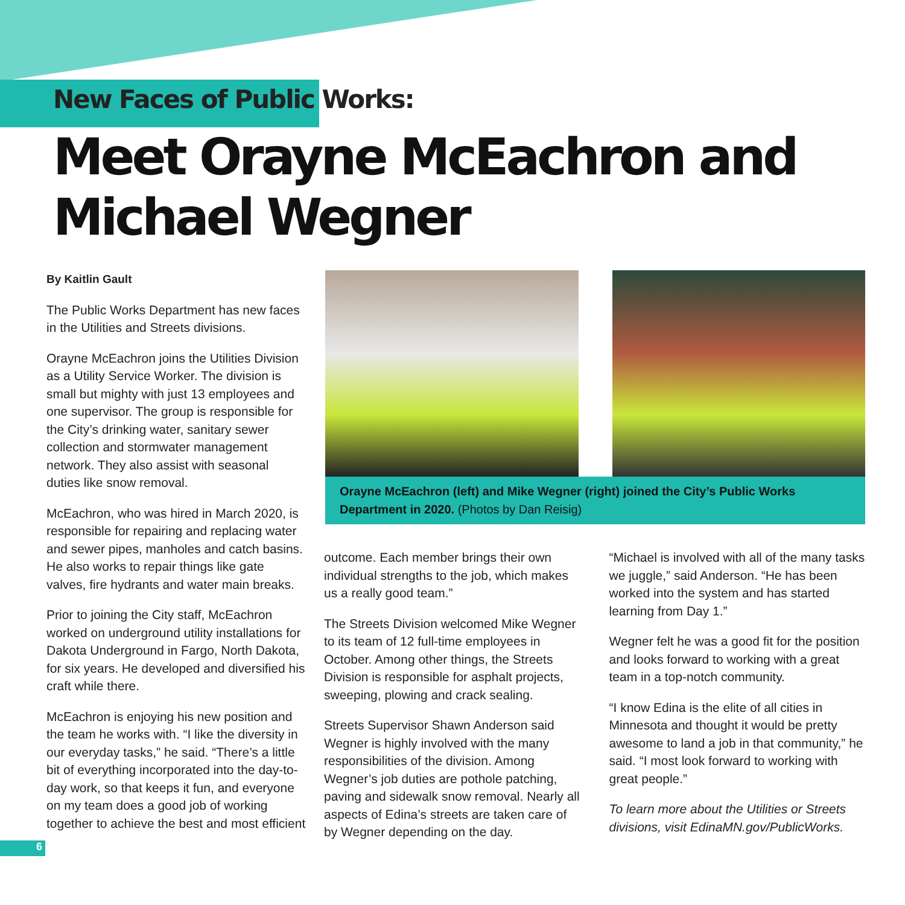New Faces of Public Works:
Meet Orayne McEachron and Michael Wegner
By Kaitlin Gault
The Public Works Department has new faces in the Utilities and Streets divisions.
Orayne McEachron joins the Utilities Division as a Utility Service Worker. The division is small but mighty with just 13 employees and one supervisor. The group is responsible for the City’s drinking water, sanitary sewer collection and stormwater management network. They also assist with seasonal duties like snow removal.
McEachron, who was hired in March 2020, is responsible for repairing and replacing water and sewer pipes, manholes and catch basins. He also works to repair things like gate valves, fire hydrants and water main breaks.
Prior to joining the City staff, McEachron worked on underground utility installations for Dakota Underground in Fargo, North Dakota, for six years. He developed and diversified his craft while there.
McEachron is enjoying his new position and the team he works with. “I like the diversity in our everyday tasks,” he said. “There’s a little bit of everything incorporated into the day-to-day work, so that keeps it fun, and everyone on my team does a good job of working together to achieve the best and most efficient
Orayne McEachron (left) and Mike Wegner (right) joined the City’s Public Works Department in 2020. (Photos by Dan Reisig)
outcome. Each member brings their own individual strengths to the job, which makes us a really good team.”
The Streets Division welcomed Mike Wegner to its team of 12 full-time employees in October. Among other things, the Streets Division is responsible for asphalt projects, sweeping, plowing and crack sealing.
Streets Supervisor Shawn Anderson said Wegner is highly involved with the many responsibilities of the division. Among Wegner’s job duties are pothole patching, paving and sidewalk snow removal. Nearly all aspects of Edina’s streets are taken care of by Wegner depending on the day.
“Michael is involved with all of the many tasks we juggle,” said Anderson. “He has been worked into the system and has started learning from Day 1.”
Wegner felt he was a good fit for the position and looks forward to working with a great team in a top-notch community.
“I know Edina is the elite of all cities in Minnesota and thought it would be pretty awesome to land a job in that community,” he said. “I most look forward to working with great people.”
To learn more about the Utilities or Streets divisions, visit EdinaMN.gov/PublicWorks.
6